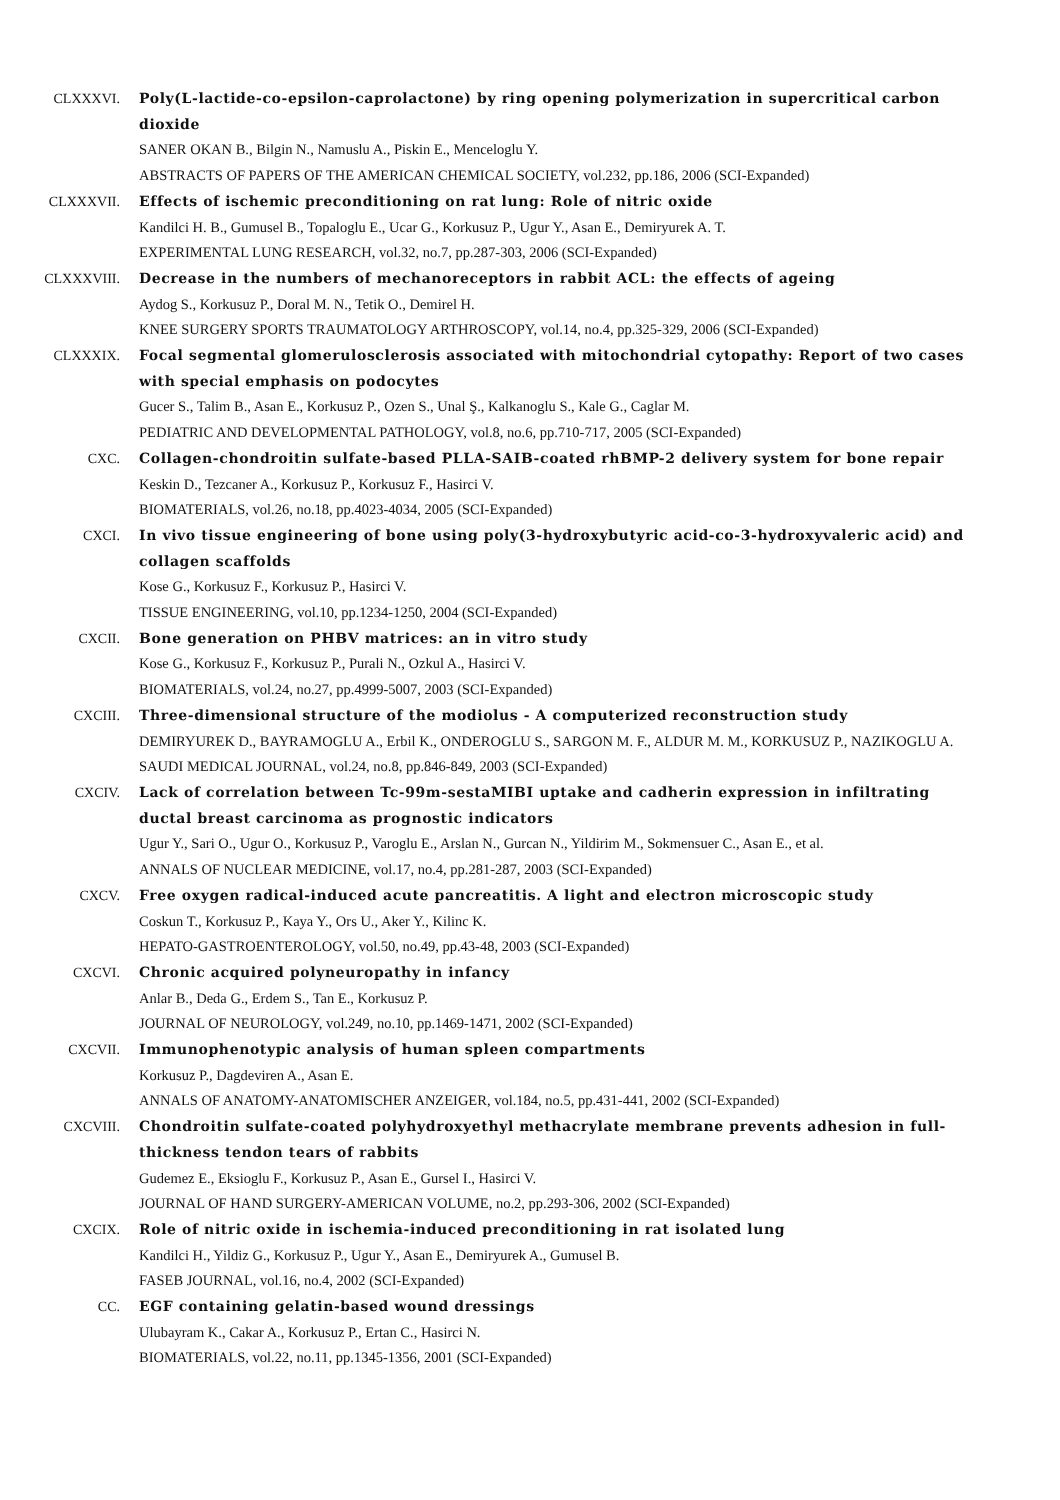CLXXXVI. Poly(L-lactide-co-epsilon-caprolactone) by ring opening polymerization in supercritical carbon dioxide
SANER OKAN B., Bilgin N., Namuslu A., Piskin E., Menceloglu Y.
ABSTRACTS OF PAPERS OF THE AMERICAN CHEMICAL SOCIETY, vol.232, pp.186, 2006 (SCI-Expanded)
CLXXXVII. Effects of ischemic preconditioning on rat lung: Role of nitric oxide
Kandilci H. B., Gumusel B., Topaloglu E., Ucar G., Korkusuz P., Ugur Y., Asan E., Demiryurek A. T.
EXPERIMENTAL LUNG RESEARCH, vol.32, no.7, pp.287-303, 2006 (SCI-Expanded)
CLXXXVIII. Decrease in the numbers of mechanoreceptors in rabbit ACL: the effects of ageing
Aydog S., Korkusuz P., Doral M. N., Tetik O., Demirel H.
KNEE SURGERY SPORTS TRAUMATOLOGY ARTHROSCOPY, vol.14, no.4, pp.325-329, 2006 (SCI-Expanded)
CLXXXIX. Focal segmental glomerulosclerosis associated with mitochondrial cytopathy: Report of two cases with special emphasis on podocytes
Gucer S., Talim B., Asan E., Korkusuz P., Ozen S., Unal Ş., Kalkanoglu S., Kale G., Caglar M.
PEDIATRIC AND DEVELOPMENTAL PATHOLOGY, vol.8, no.6, pp.710-717, 2005 (SCI-Expanded)
CXC. Collagen-chondroitin sulfate-based PLLA-SAIB-coated rhBMP-2 delivery system for bone repair
Keskin D., Tezcaner A., Korkusuz P., Korkusuz F., Hasirci V.
BIOMATERIALS, vol.26, no.18, pp.4023-4034, 2005 (SCI-Expanded)
CXCI. In vivo tissue engineering of bone using poly(3-hydroxybutyric acid-co-3-hydroxyvaleric acid) and collagen scaffolds
Kose G., Korkusuz F., Korkusuz P., Hasirci V.
TISSUE ENGINEERING, vol.10, pp.1234-1250, 2004 (SCI-Expanded)
CXCII. Bone generation on PHBV matrices: an in vitro study
Kose G., Korkusuz F., Korkusuz P., Purali N., Ozkul A., Hasirci V.
BIOMATERIALS, vol.24, no.27, pp.4999-5007, 2003 (SCI-Expanded)
CXCIII. Three-dimensional structure of the modiolus - A computerized reconstruction study
DEMIRYUREK D., BAYRAMOGLU A., Erbil K., ONDEROGLU S., SARGON M. F., ALDUR M. M., KORKUSUZ P., NAZIKOGLU A.
SAUDI MEDICAL JOURNAL, vol.24, no.8, pp.846-849, 2003 (SCI-Expanded)
CXCIV. Lack of correlation between Tc-99m-sestaMIBI uptake and cadherin expression in infiltrating ductal breast carcinoma as prognostic indicators
Ugur Y., Sari O., Ugur O., Korkusuz P., Varoglu E., Arslan N., Gurcan N., Yildirim M., Sokmensuer C., Asan E., et al.
ANNALS OF NUCLEAR MEDICINE, vol.17, no.4, pp.281-287, 2003 (SCI-Expanded)
CXCV. Free oxygen radical-induced acute pancreatitis. A light and electron microscopic study
Coskun T., Korkusuz P., Kaya Y., Ors U., Aker Y., Kilinc K.
HEPATO-GASTROENTEROLOGY, vol.50, no.49, pp.43-48, 2003 (SCI-Expanded)
CXCVI. Chronic acquired polyneuropathy in infancy
Anlar B., Deda G., Erdem S., Tan E., Korkusuz P.
JOURNAL OF NEUROLOGY, vol.249, no.10, pp.1469-1471, 2002 (SCI-Expanded)
CXCVII. Immunophenotypic analysis of human spleen compartments
Korkusuz P., Dagdeviren A., Asan E.
ANNALS OF ANATOMY-ANATOMISCHER ANZEIGER, vol.184, no.5, pp.431-441, 2002 (SCI-Expanded)
CXCVIII. Chondroitin sulfate-coated polyhydroxyethyl methacrylate membrane prevents adhesion in full-thickness tendon tears of rabbits
Gudemez E., Eksioglu F., Korkusuz P., Asan E., Gursel I., Hasirci V.
JOURNAL OF HAND SURGERY-AMERICAN VOLUME, no.2, pp.293-306, 2002 (SCI-Expanded)
CXCIX. Role of nitric oxide in ischemia-induced preconditioning in rat isolated lung
Kandilci H., Yildiz G., Korkusuz P., Ugur Y., Asan E., Demiryurek A., Gumusel B.
FASEB JOURNAL, vol.16, no.4, 2002 (SCI-Expanded)
CC. EGF containing gelatin-based wound dressings
Ulubayram K., Cakar A., Korkusuz P., Ertan C., Hasirci N.
BIOMATERIALS, vol.22, no.11, pp.1345-1356, 2001 (SCI-Expanded)